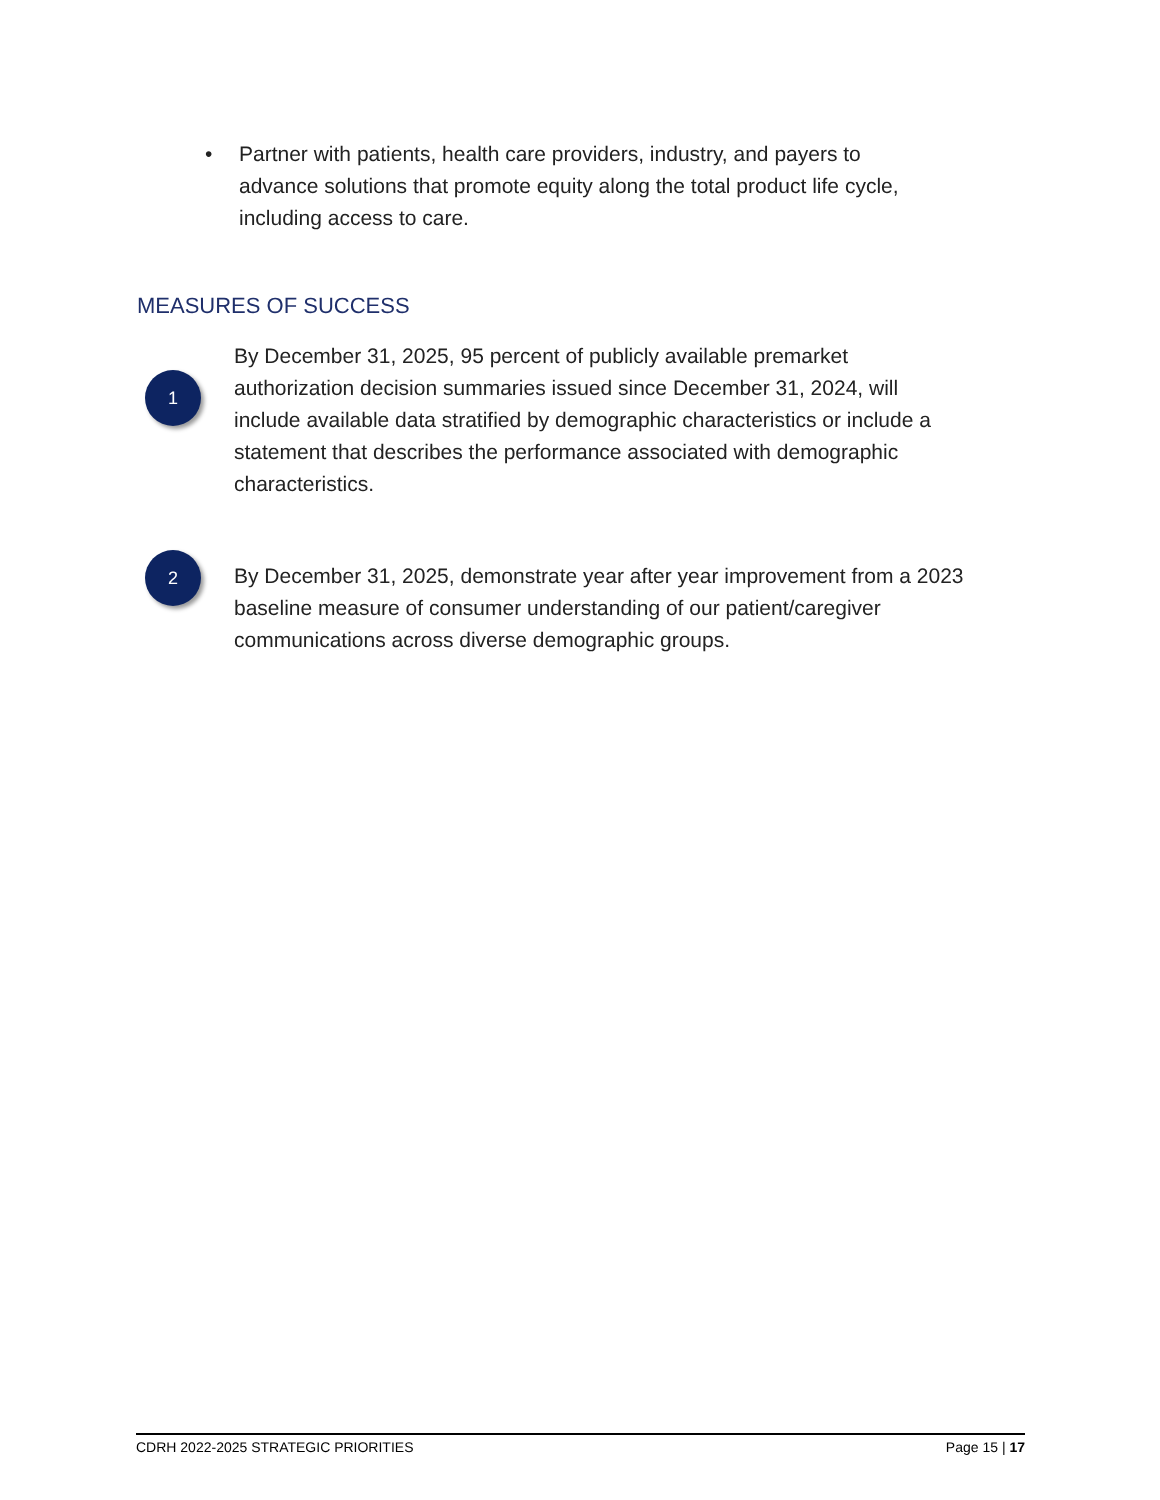• Partner with patients, health care providers, industry, and payers to advance solutions that promote equity along the total product life cycle, including access to care.
MEASURES OF SUCCESS
1
By December 31, 2025, 95 percent of publicly available premarket authorization decision summaries issued since December 31, 2024, will include available data stratified by demographic characteristics or include a statement that describes the performance associated with demographic characteristics.
2
By December 31, 2025, demonstrate year after year improvement from a 2023 baseline measure of consumer understanding of our patient/caregiver communications across diverse demographic groups.
CDRH 2022-2025 STRATEGIC PRIORITIES Page 15 | 17